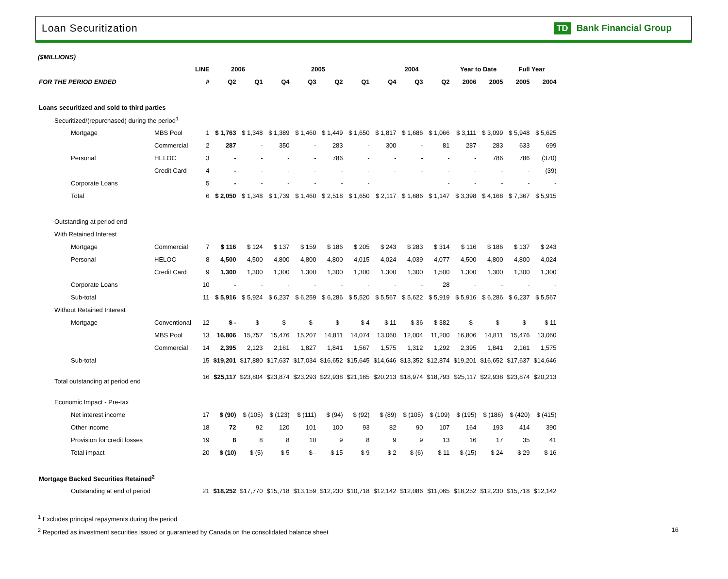Loan Securitization
TD Bank Financial Group
($MILLIONS)
| | | LINE | 2006 | | 2005 | | | | 2004 | | | Year to Date | | Full Year | |
| --- | --- | --- | --- | --- | --- | --- | --- | --- | --- | --- | --- | --- | --- | --- | --- |
| FOR THE PERIOD ENDED | | # | Q2 | Q1 | Q4 | Q3 | Q2 | Q1 | Q4 | Q3 | Q2 | 2006 | 2005 | 2005 | 2004 |
| Loans securitized and sold to third parties | | | | | | | | | | | | | | | |
| Securitized/(repurchased) during the period<sup>1</sup> | | | | | | | | | | | | | | | |
| Mortgage | MBS Pool | 1 | $ 1,763 | $ 1,348 | $ 1,389 | $ 1,460 | $ 1,449 | $ 1,650 | $ 1,817 | $ 1,686 | $ 1,066 | $ 3,111 | $ 3,099 | $ 5,948 | $ 5,625 |
| | Commercial | 2 | 287 | - | 350 | - | 283 | - | 300 | - | 81 | 287 | 283 | 633 | 699 |
| Personal | HELOC | 3 | - | - | - | - | 786 | - | - | - | - | - | 786 | 786 | (370) |
| | Credit Card | 4 | - | - | - | - | - | - | - | - | - | - | - | - | (39) |
| Corporate Loans | | 5 | - | - | - | - | - | - | | | - | - | - | - | - |
| Total | | 6 | $ 2,050 | $ 1,348 | $ 1,739 | $ 1,460 | $ 2,518 | $ 1,650 | $ 2,117 | $ 1,686 | $ 1,147 | $ 3,398 | $ 4,168 | $ 7,367 | $ 5,915 |
| Outstanding at period end | | | | | | | | | | | | | | | |
| With Retained Interest | | | | | | | | | | | | | | | |
| Mortgage | Commercial | 7 | $ 116 | $ 124 | $ 137 | $ 159 | $ 186 | $ 205 | $ 243 | $ 283 | $ 314 | $ 116 | $ 186 | $ 137 | $ 243 |
| Personal | HELOC | 8 | 4,500 | 4,500 | 4,800 | 4,800 | 4,800 | 4,015 | 4,024 | 4,039 | 4,077 | 4,500 | 4,800 | 4,800 | 4,024 |
| | Credit Card | 9 | 1,300 | 1,300 | 1,300 | 1,300 | 1,300 | 1,300 | 1,300 | 1,300 | 1,500 | 1,300 | 1,300 | 1,300 | 1,300 |
| Corporate Loans | | 10 | - | - | - | - | - | - | - | - | 28 | - | - | - | - |
| Sub-total | | 11 | $ 5,916 | $ 5,924 | $ 6,237 | $ 6,259 | $ 6,286 | $ 5,520 | $ 5,567 | $ 5,622 | $ 5,919 | $ 5,916 | $ 6,286 | $ 6,237 | $ 5,567 |
| Without Retained Interest | | | | | | | | | | | | | | | |
| Mortgage | Conventional | 12 | $ - | $ - | $ - | $ - | $ - | $ 4 | $ 11 | $ 36 | $ 382 | $ - | $ - | $ - | $ 11 |
| | MBS Pool | 13 | 16,806 | 15,757 | 15,476 | 15,207 | 14,811 | 14,074 | 13,060 | 12,004 | 11,200 | 16,806 | 14,811 | 15,476 | 13,060 |
| | Commercial | 14 | 2,395 | 2,123 | 2,161 | 1,827 | 1,841 | 1,567 | 1,575 | 1,312 | 1,292 | 2,395 | 1,841 | 2,161 | 1,575 |
| Sub-total | | 15 | $19,201 | $17,880 | $17,637 | $17,034 | $16,652 | $15,645 | $14,646 | $13,352 | $12,874 | $19,201 | $16,652 | $17,637 | $14,646 |
| Total outstanding at period end | | 16 | $25,117 | $23,804 | $23,874 | $23,293 | $22,938 | $21,165 | $20,213 | $18,974 | $18,793 | $25,117 | $22,938 | $23,874 | $20,213 |
| Economic Impact - Pre-tax | | | | | | | | | | | | | | | |
| Net interest income | | 17 | $ (90) | $ (105) | $ (123) | $ (111) | $ (94) | $ (92) | $ (89) | $ (105) | $ (109) | $ (195) | $ (186) | $ (420) | $ (415) |
| Other income | | 18 | 72 | 92 | 120 | 101 | 100 | 93 | 82 | 90 | 107 | 164 | 193 | 414 | 390 |
| Provision for credit losses | | 19 | 8 | 8 | 8 | 10 | 9 | 8 | 9 | 9 | 13 | 16 | 17 | 35 | 41 |
| Total impact | | 20 | $ (10) | $ (5) | $ 5 | $ - | $ 15 | $ 9 | $ 2 | $ (6) | $ 11 | $ (15) | $ 24 | $ 29 | $ 16 |
| Mortgage Backed Securities Retained<sup>2</sup> | | | | | | | | | | | | | | | |
| Outstanding at end of period | | 21 | $18,252 | $17,770 | $15,718 | $13,159 | $12,230 | $10,718 | $12,142 | $12,086 | $11,065 | $18,252 | $12,230 | $15,718 | $12,142 |
<sup>1</sup> Excludes principal repayments during the period
<sup>2</sup> Reported as investment securities issued or guaranteed by Canada on the consolidated balance sheet 16